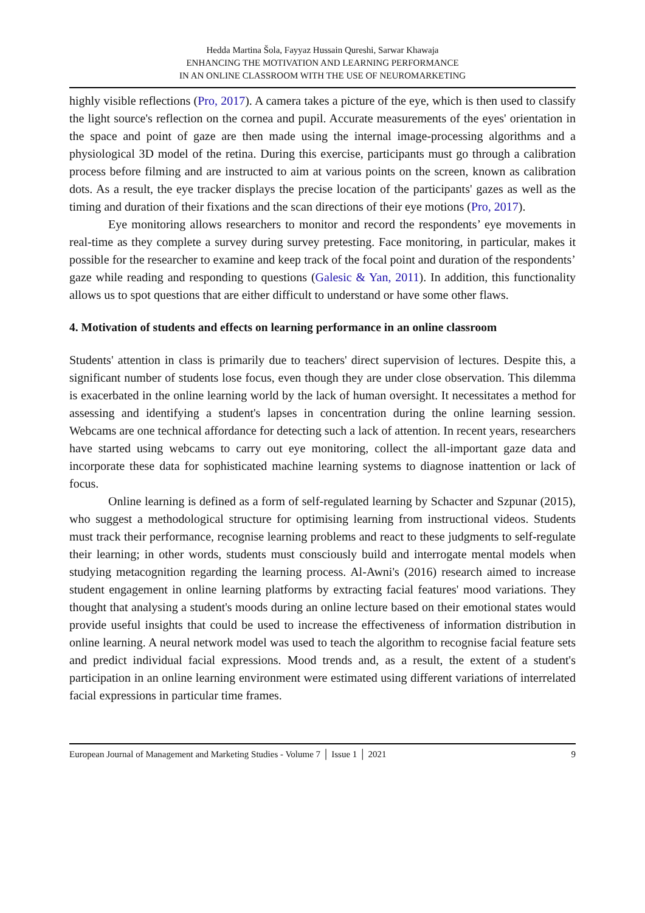Hedda Martina Šola, Fayyaz Hussain Qureshi, Sarwar Khawaja
ENHANCING THE MOTIVATION AND LEARNING PERFORMANCE
IN AN ONLINE CLASSROOM WITH THE USE OF NEUROMARKETING
highly visible reflections (Pro, 2017). A camera takes a picture of the eye, which is then used to classify the light source's reflection on the cornea and pupil. Accurate measurements of the eyes' orientation in the space and point of gaze are then made using the internal image-processing algorithms and a physiological 3D model of the retina. During this exercise, participants must go through a calibration process before filming and are instructed to aim at various points on the screen, known as calibration dots. As a result, the eye tracker displays the precise location of the participants' gazes as well as the timing and duration of their fixations and the scan directions of their eye motions (Pro, 2017).
Eye monitoring allows researchers to monitor and record the respondents’ eye movements in real-time as they complete a survey during survey pretesting. Face monitoring, in particular, makes it possible for the researcher to examine and keep track of the focal point and duration of the respondents’ gaze while reading and responding to questions (Galesic & Yan, 2011). In addition, this functionality allows us to spot questions that are either difficult to understand or have some other flaws.
4. Motivation of students and effects on learning performance in an online classroom
Students' attention in class is primarily due to teachers' direct supervision of lectures. Despite this, a significant number of students lose focus, even though they are under close observation. This dilemma is exacerbated in the online learning world by the lack of human oversight. It necessitates a method for assessing and identifying a student's lapses in concentration during the online learning session. Webcams are one technical affordance for detecting such a lack of attention. In recent years, researchers have started using webcams to carry out eye monitoring, collect the all-important gaze data and incorporate these data for sophisticated machine learning systems to diagnose inattention or lack of focus.
Online learning is defined as a form of self-regulated learning by Schacter and Szpunar (2015), who suggest a methodological structure for optimising learning from instructional videos. Students must track their performance, recognise learning problems and react to these judgments to self-regulate their learning; in other words, students must consciously build and interrogate mental models when studying metacognition regarding the learning process. Al-Awni's (2016) research aimed to increase student engagement in online learning platforms by extracting facial features' mood variations. They thought that analysing a student's moods during an online lecture based on their emotional states would provide useful insights that could be used to increase the effectiveness of information distribution in online learning. A neural network model was used to teach the algorithm to recognise facial feature sets and predict individual facial expressions. Mood trends and, as a result, the extent of a student's participation in an online learning environment were estimated using different variations of interrelated facial expressions in particular time frames.
European Journal of Management and Marketing Studies - Volume 7 │ Issue 1 │ 2021 9